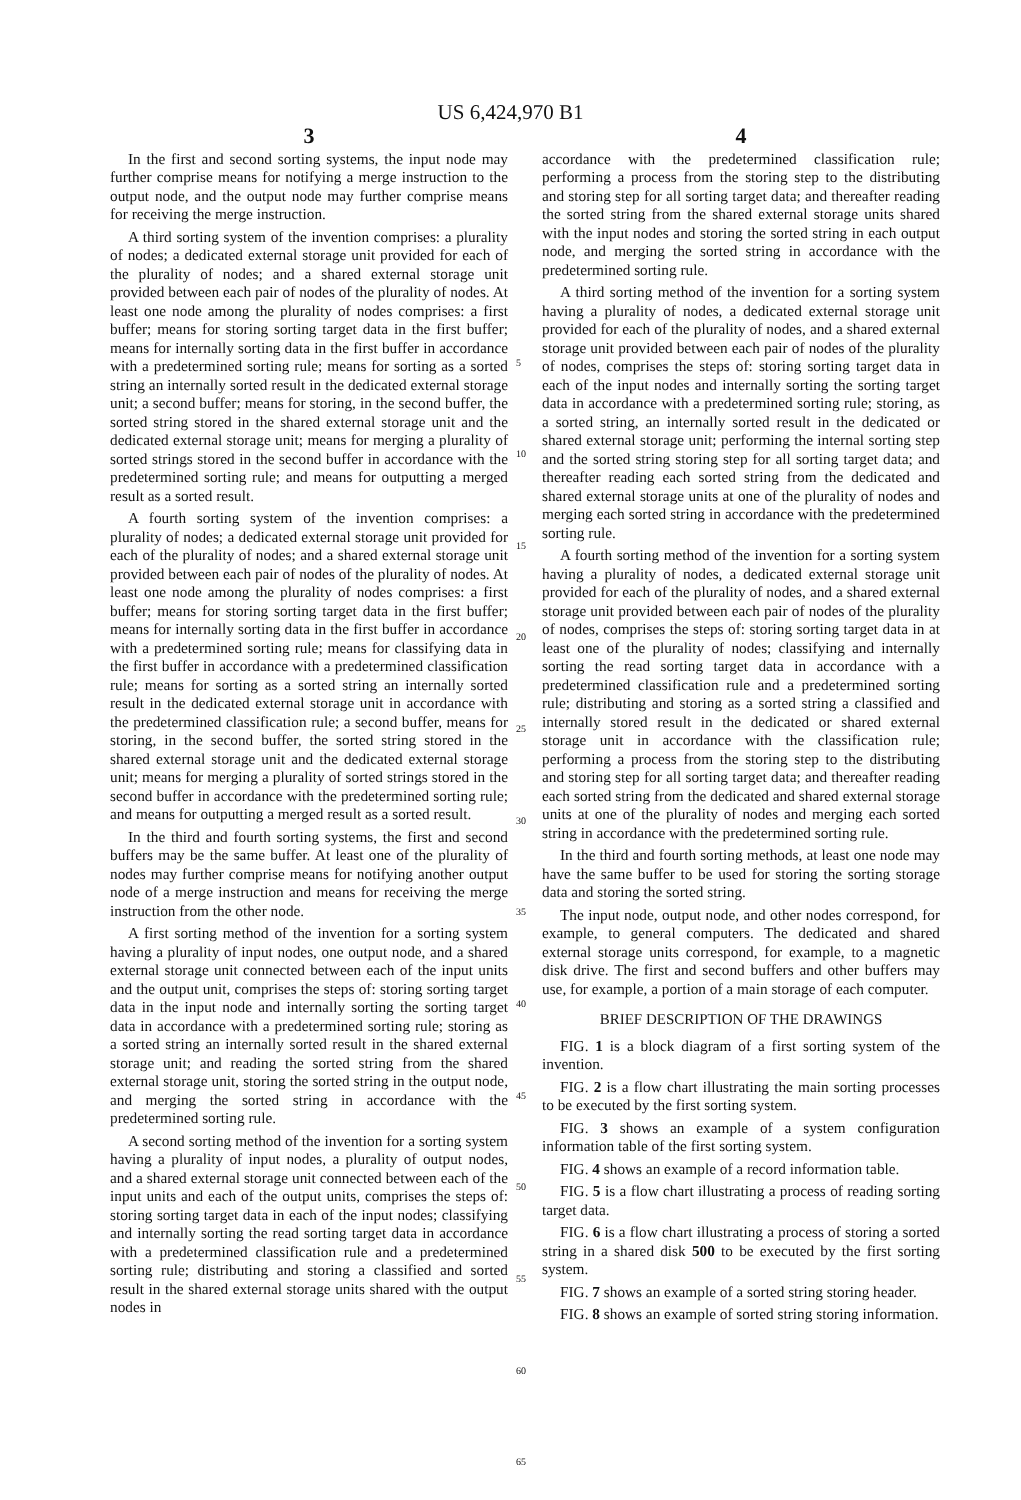US 6,424,970 B1
3
In the first and second sorting systems, the input node may further comprise means for notifying a merge instruction to the output node, and the output node may further comprise means for receiving the merge instruction.
A third sorting system of the invention comprises: a plurality of nodes; a dedicated external storage unit provided for each of the plurality of nodes; and a shared external storage unit provided between each pair of nodes of the plurality of nodes. At least one node among the plurality of nodes comprises: a first buffer; means for storing sorting target data in the first buffer; means for internally sorting data in the first buffer in accordance with a predetermined sorting rule; means for sorting as a sorted string an internally sorted result in the dedicated external storage unit; a second buffer; means for storing, in the second buffer, the sorted string stored in the shared external storage unit and the dedicated external storage unit; means for merging a plurality of sorted strings stored in the second buffer in accordance with the predetermined sorting rule; and means for outputting a merged result as a sorted result.
A fourth sorting system of the invention comprises: a plurality of nodes; a dedicated external storage unit provided for each of the plurality of nodes; and a shared external storage unit provided between each pair of nodes of the plurality of nodes. At least one node among the plurality of nodes comprises: a first buffer; means for storing sorting target data in the first buffer; means for internally sorting data in the first buffer in accordance with a predetermined sorting rule; means for classifying data in the first buffer in accordance with a predetermined classification rule; means for sorting as a sorted string an internally sorted result in the dedicated external storage unit in accordance with the predetermined classification rule; a second buffer, means for storing, in the second buffer, the sorted string stored in the shared external storage unit and the dedicated external storage unit; means for merging a plurality of sorted strings stored in the second buffer in accordance with the predetermined sorting rule; and means for outputting a merged result as a sorted result.
In the third and fourth sorting systems, the first and second buffers may be the same buffer. At least one of the plurality of nodes may further comprise means for notifying another output node of a merge instruction and means for receiving the merge instruction from the other node.
A first sorting method of the invention for a sorting system having a plurality of input nodes, one output node, and a shared external storage unit connected between each of the input units and the output unit, comprises the steps of: storing sorting target data in the input node and internally sorting the sorting target data in accordance with a predetermined sorting rule; storing as a sorted string an internally sorted result in the shared external storage unit; and reading the sorted string from the shared external storage unit, storing the sorted string in the output node, and merging the sorted string in accordance with the predetermined sorting rule.
A second sorting method of the invention for a sorting system having a plurality of input nodes, a plurality of output nodes, and a shared external storage unit connected between each of the input units and each of the output units, comprises the steps of: storing sorting target data in each of the input nodes; classifying and internally sorting the read sorting target data in accordance with a predetermined classification rule and a predetermined sorting rule; distributing and storing a classified and sorted result in the shared external storage units shared with the output nodes in
5
10
15
20
25
30
35
40
45
50
55
60
65
4
accordance with the predetermined classification rule; performing a process from the storing step to the distributing and storing step for all sorting target data; and thereafter reading the sorted string from the shared external storage units shared with the input nodes and storing the sorted string in each output node, and merging the sorted string in accordance with the predetermined sorting rule.
A third sorting method of the invention for a sorting system having a plurality of nodes, a dedicated external storage unit provided for each of the plurality of nodes, and a shared external storage unit provided between each pair of nodes of the plurality of nodes, comprises the steps of: storing sorting target data in each of the input nodes and internally sorting the sorting target data in accordance with a predetermined sorting rule; storing, as a sorted string, an internally sorted result in the dedicated or shared external storage unit; performing the internal sorting step and the sorted string storing step for all sorting target data; and thereafter reading each sorted string from the dedicated and shared external storage units at one of the plurality of nodes and merging each sorted string in accordance with the predetermined sorting rule.
A fourth sorting method of the invention for a sorting system having a plurality of nodes, a dedicated external storage unit provided for each of the plurality of nodes, and a shared external storage unit provided between each pair of nodes of the plurality of nodes, comprises the steps of: storing sorting target data in at least one of the plurality of nodes; classifying and internally sorting the read sorting target data in accordance with a predetermined classification rule and a predetermined sorting rule; distributing and storing as a sorted string a classified and internally stored result in the dedicated or shared external storage unit in accordance with the classification rule; performing a process from the storing step to the distributing and storing step for all sorting target data; and thereafter reading each sorted string from the dedicated and shared external storage units at one of the plurality of nodes and merging each sorted string in accordance with the predetermined sorting rule.
In the third and fourth sorting methods, at least one node may have the same buffer to be used for storing the sorting storage data and storing the sorted string.
The input node, output node, and other nodes correspond, for example, to general computers. The dedicated and shared external storage units correspond, for example, to a magnetic disk drive. The first and second buffers and other buffers may use, for example, a portion of a main storage of each computer.
BRIEF DESCRIPTION OF THE DRAWINGS
FIG. 1 is a block diagram of a first sorting system of the invention.
FIG. 2 is a flow chart illustrating the main sorting processes to be executed by the first sorting system.
FIG. 3 shows an example of a system configuration information table of the first sorting system.
FIG. 4 shows an example of a record information table.
FIG. 5 is a flow chart illustrating a process of reading sorting target data.
FIG. 6 is a flow chart illustrating a process of storing a sorted string in a shared disk 500 to be executed by the first sorting system.
FIG. 7 shows an example of a sorted string storing header.
FIG. 8 shows an example of sorted string storing information.